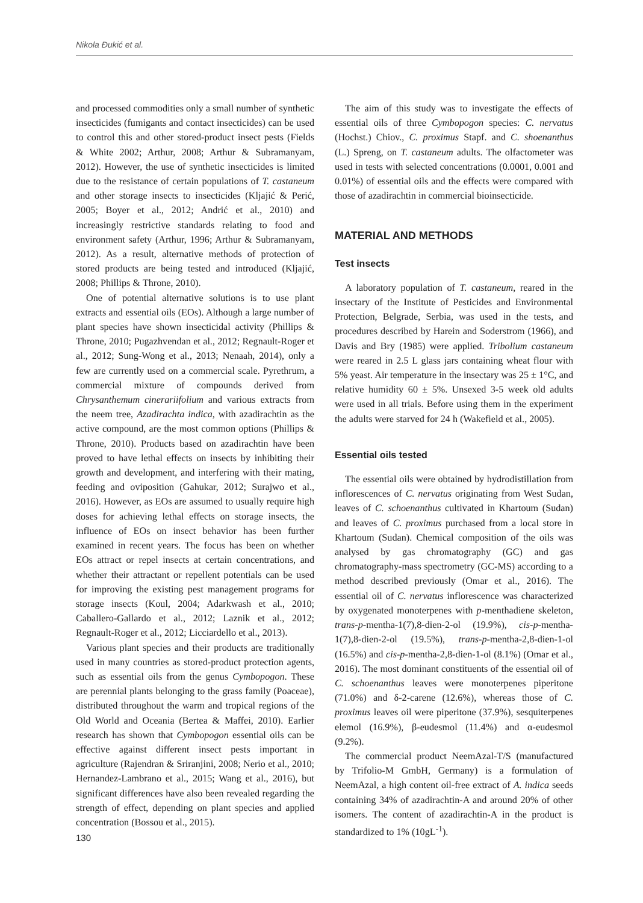Nikola Đukić et al.
and processed commodities only a small number of synthetic insecticides (fumigants and contact insecticides) can be used to control this and other stored-product insect pests (Fields & White 2002; Arthur, 2008; Arthur & Subramanyam, 2012). However, the use of synthetic insecticides is limited due to the resistance of certain populations of T. castaneum and other storage insects to insecticides (Kljajić & Perić, 2005; Boyer et al., 2012; Andrić et al., 2010) and increasingly restrictive standards relating to food and environment safety (Arthur, 1996; Arthur & Subramanyam, 2012). As a result, alternative methods of protection of stored products are being tested and introduced (Kljajić, 2008; Phillips & Throne, 2010).
One of potential alternative solutions is to use plant extracts and essential oils (EOs). Although a large number of plant species have shown insecticidal activity (Phillips & Throne, 2010; Pugazhvendan et al., 2012; Regnault-Roger et al., 2012; Sung-Wong et al., 2013; Nenaah, 2014), only a few are currently used on a commercial scale. Pyrethrum, a commercial mixture of compounds derived from Chrysanthemum cinerariifolium and various extracts from the neem tree, Azadirachta indica, with azadirachtin as the active compound, are the most common options (Phillips & Throne, 2010). Products based on azadirachtin have been proved to have lethal effects on insects by inhibiting their growth and development, and interfering with their mating, feeding and oviposition (Gahukar, 2012; Surajwo et al., 2016). However, as EOs are assumed to usually require high doses for achieving lethal effects on storage insects, the influence of EOs on insect behavior has been further examined in recent years. The focus has been on whether EOs attract or repel insects at certain concentrations, and whether their attractant or repellent potentials can be used for improving the existing pest management programs for storage insects (Koul, 2004; Adarkwash et al., 2010; Caballero-Gallardo et al., 2012; Laznik et al., 2012; Regnault-Roger et al., 2012; Licciardello et al., 2013).
Various plant species and their products are traditionally used in many countries as stored-product protection agents, such as essential oils from the genus Cymbopogon. These are perennial plants belonging to the grass family (Poaceae), distributed throughout the warm and tropical regions of the Old World and Oceania (Bertea & Maffei, 2010). Earlier research has shown that Cymbopogon essential oils can be effective against different insect pests important in agriculture (Rajendran & Sriranjini, 2008; Nerio et al., 2010; Hernandez-Lambrano et al., 2015; Wang et al., 2016), but significant differences have also been revealed regarding the strength of effect, depending on plant species and applied concentration (Bossou et al., 2015).
The aim of this study was to investigate the effects of essential oils of three Cymbopogon species: C. nervatus (Hochst.) Chiov., C. proximus Stapf. and C. shoenanthus (L.) Spreng, on T. castaneum adults. The olfactometer was used in tests with selected concentrations (0.0001, 0.001 and 0.01%) of essential oils and the effects were compared with those of azadirachtin in commercial bioinsecticide.
MATERIAL AND METHODS
Test insects
A laboratory population of T. castaneum, reared in the insectary of the Institute of Pesticides and Environmental Protection, Belgrade, Serbia, was used in the tests, and procedures described by Harein and Soderstrom (1966), and Davis and Bry (1985) were applied. Tribolium castaneum were reared in 2.5 L glass jars containing wheat flour with 5% yeast. Air temperature in the insectary was 25 ± 1°C, and relative humidity 60 ± 5%. Unsexed 3-5 week old adults were used in all trials. Before using them in the experiment the adults were starved for 24 h (Wakefield et al., 2005).
Essential oils tested
The essential oils were obtained by hydrodistillation from inflorescences of C. nervatus originating from West Sudan, leaves of C. schoenanthus cultivated in Khartoum (Sudan) and leaves of C. proximus purchased from a local store in Khartoum (Sudan). Chemical composition of the oils was analysed by gas chromatography (GC) and gas chromatography-mass spectrometry (GC-MS) according to a method described previously (Omar et al., 2016). The essential oil of C. nervatus inflorescence was characterized by oxygenated monoterpenes with p-menthadiene skeleton, trans-p-mentha-1(7),8-dien-2-ol (19.9%), cis-p-mentha-1(7),8-dien-2-ol (19.5%), trans-p-mentha-2,8-dien-1-ol (16.5%) and cis-p-mentha-2,8-dien-1-ol (8.1%) (Omar et al., 2016). The most dominant constituents of the essential oil of C. schoenanthus leaves were monoterpenes piperitone (71.0%) and δ-2-carene (12.6%), whereas those of C. proximus leaves oil were piperitone (37.9%), sesquiterpenes elemol (16.9%), β-eudesmol (11.4%) and α-eudesmol (9.2%).
The commercial product NeemAzal-T/S (manufactured by Trifolio-M GmbH, Germany) is a formulation of NeemAzal, a high content oil-free extract of A. indica seeds containing 34% of azadirachtin-A and around 20% of other isomers. The content of azadirachtin-A in the product is standardized to 1% (10gL<sup>-1</sup>).
130